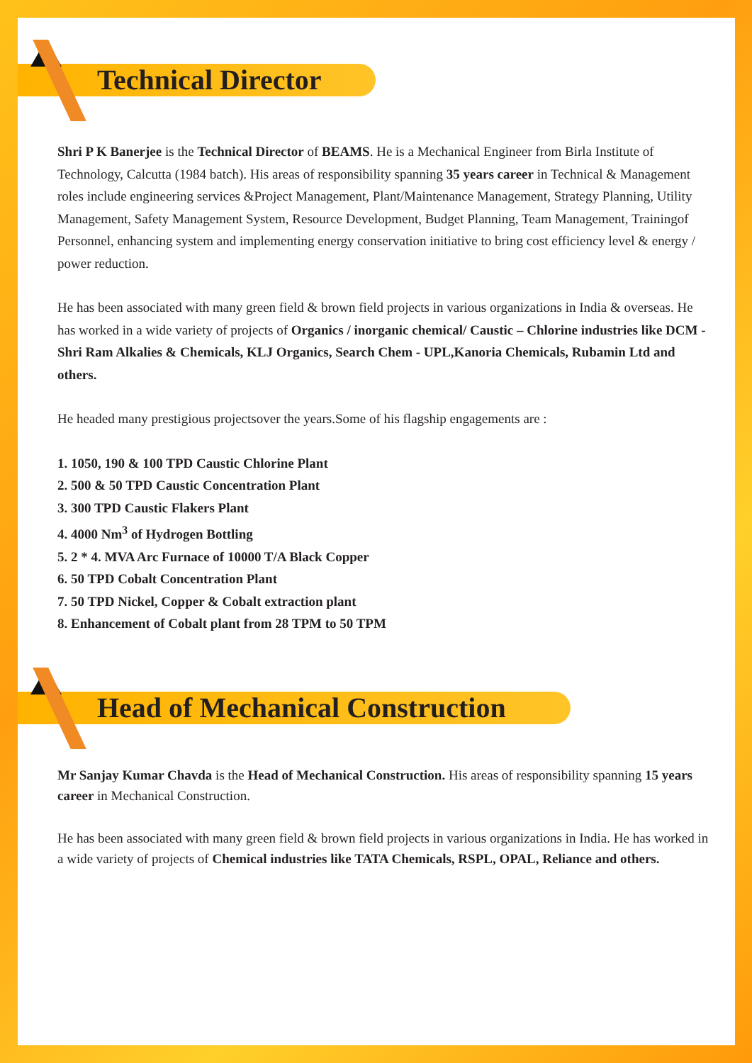Technical Director
Shri P K Banerjee is the Technical Director of BEAMS. He is a Mechanical Engineer from Birla Institute of Technology, Calcutta (1984 batch). His areas of responsibility spanning 35 years career in Technical & Management roles include engineering services &Project Management, Plant/Maintenance Management, Strategy Planning, Utility Management, Safety Management System, Resource Development, Budget Planning, Team Management, Trainingof Personnel, enhancing system and implementing energy conservation initiative to bring cost efficiency level & energy / power reduction.
He has been associated with many green field & brown field projects in various organizations in India & overseas. He has worked in a wide variety of projects of Organics / inorganic chemical/ Caustic – Chlorine industries like DCM - Shri Ram Alkalies & Chemicals, KLJ Organics, Search Chem - UPL,Kanoria Chemicals, Rubamin Ltd and others.
He headed many prestigious projectsover the years.Some of his flagship engagements are :
1. 1050, 190 & 100 TPD Caustic Chlorine Plant
2. 500 & 50 TPD Caustic Concentration Plant
3. 300 TPD Caustic Flakers Plant
4. 4000 Nm<sup>3</sup> of Hydrogen Bottling
5. 2 * 4. MVA Arc Furnace of 10000 T/A Black Copper
6. 50 TPD Cobalt Concentration Plant
7. 50 TPD Nickel, Copper & Cobalt extraction plant
8. Enhancement of Cobalt plant from 28 TPM to 50 TPM
Head of Mechanical Construction
Mr Sanjay Kumar Chavda is the Head of Mechanical Construction. His areas of responsibility spanning 15 years career in Mechanical Construction.
He has been associated with many green field & brown field projects in various organizations in India. He has worked in a wide variety of projects of Chemical industries like TATA Chemicals, RSPL, OPAL, Reliance and others.